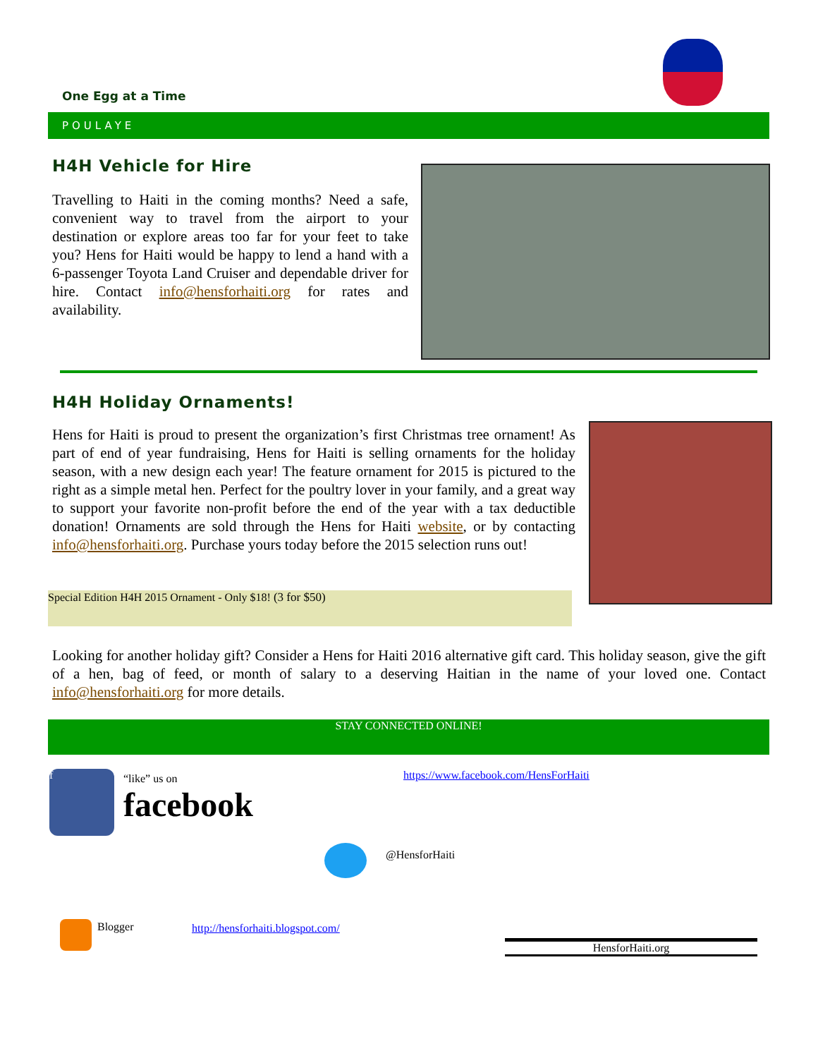One Egg at a Time
POULAYE
H4H Vehicle for Hire
Travelling to Haiti in the coming months? Need a safe, convenient way to travel from the airport to your destination or explore areas too far for your feet to take you? Hens for Haiti would be happy to lend a hand with a 6-passenger Toyota Land Cruiser and dependable driver for hire. Contact info@hensforhaiti.org for rates and availability.
H4H Holiday Ornaments!
Hens for Haiti is proud to present the organization’s first Christmas tree ornament! As part of end of year fundraising, Hens for Haiti is selling ornaments for the holiday season, with a new design each year! The feature ornament for 2015 is pictured to the right as a simple metal hen. Perfect for the poultry lover in your family, and a great way to support your favorite non-profit before the end of the year with a tax deductible donation! Ornaments are sold through the Hens for Haiti website, or by contacting info@hensforhaiti.org. Purchase yours today before the 2015 selection runs out!
Special Edition H4H 2015 Ornament - Only $18! (3 for $50)
Looking for another holiday gift? Consider a Hens for Haiti 2016 alternative gift card. This holiday season, give the gift of a hen, bag of feed, or month of salary to a deserving Haitian in the name of your loved one. Contact info@hensforhaiti.org for more details.
STAY CONNECTED ONLINE!
f
“like” us on
facebook
https://www.facebook.com/HensForHaiti
@HensforHaiti
Blogger
http://hensforhaiti.blogspot.com/
HensforHaiti.org